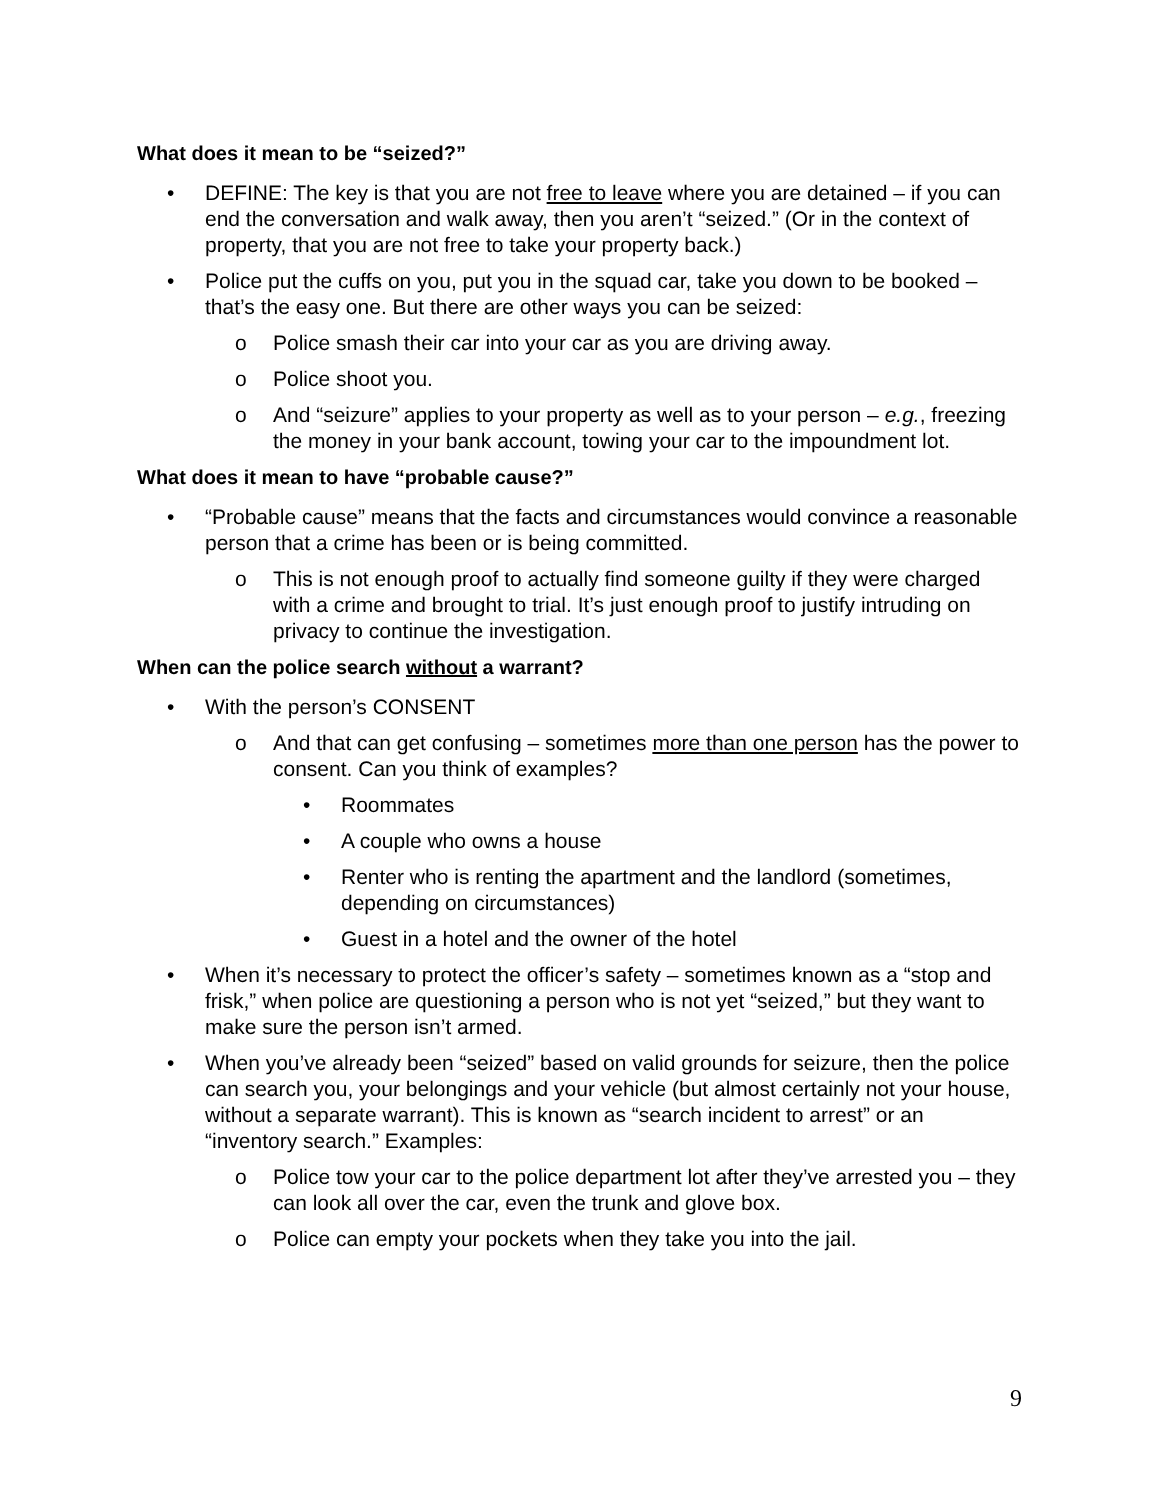What does it mean to be “seized?”
• DEFINE: The key is that you are not free to leave where you are detained – if you can end the conversation and walk away, then you aren’t “seized.” (Or in the context of property, that you are not free to take your property back.)
• Police put the cuffs on you, put you in the squad car, take you down to be booked – that’s the easy one. But there are other ways you can be seized:
o Police smash their car into your car as you are driving away.
o Police shoot you.
o And “seizure” applies to your property as well as to your person – e.g., freezing the money in your bank account, towing your car to the impoundment lot.
What does it mean to have “probable cause?”
• “Probable cause” means that the facts and circumstances would convince a reasonable person that a crime has been or is being committed.
o This is not enough proof to actually find someone guilty if they were charged with a crime and brought to trial. It’s just enough proof to justify intruding on privacy to continue the investigation.
When can the police search without a warrant?
• With the person’s CONSENT
o And that can get confusing – sometimes more than one person has the power to consent. Can you think of examples?
• Roommates
• A couple who owns a house
• Renter who is renting the apartment and the landlord (sometimes, depending on circumstances)
• Guest in a hotel and the owner of the hotel
• When it’s necessary to protect the officer’s safety – sometimes known as a “stop and frisk,” when police are questioning a person who is not yet “seized,” but they want to make sure the person isn’t armed.
• When you’ve already been “seized” based on valid grounds for seizure, then the police can search you, your belongings and your vehicle (but almost certainly not your house, without a separate warrant). This is known as “search incident to arrest” or an “inventory search.” Examples:
o Police tow your car to the police department lot after they’ve arrested you – they can look all over the car, even the trunk and glove box.
o Police can empty your pockets when they take you into the jail.
9